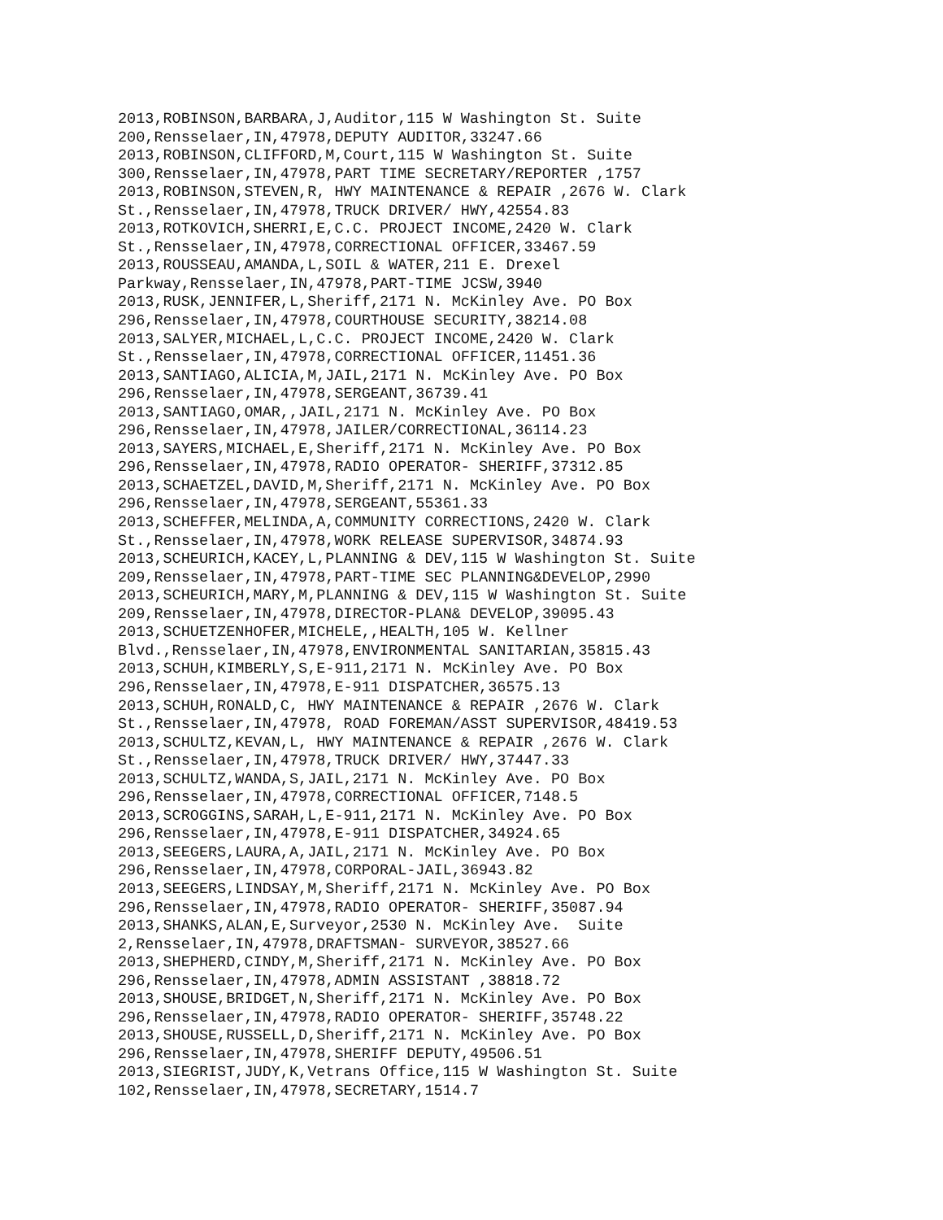2013,ROBINSON,BARBARA,J,Auditor,115 W Washington St. Suite
200,Rensselaer,IN,47978,DEPUTY AUDITOR,33247.66
2013,ROBINSON,CLIFFORD,M,Court,115 W Washington St. Suite
300,Rensselaer,IN,47978,PART TIME SECRETARY/REPORTER ,1757
2013,ROBINSON,STEVEN,R, HWY MAINTENANCE & REPAIR ,2676 W. Clark
St.,Rensselaer,IN,47978,TRUCK DRIVER/ HWY,42554.83
2013,ROTKOVICH,SHERRI,E,C.C. PROJECT INCOME,2420 W. Clark
St.,Rensselaer,IN,47978,CORRECTIONAL OFFICER,33467.59
2013,ROUSSEAU,AMANDA,L,SOIL & WATER,211 E. Drexel
Parkway,Rensselaer,IN,47978,PART-TIME JCSW,3940
2013,RUSK,JENNIFER,L,Sheriff,2171 N. McKinley Ave. PO Box
296,Rensselaer,IN,47978,COURTHOUSE SECURITY,38214.08
2013,SALYER,MICHAEL,L,C.C. PROJECT INCOME,2420 W. Clark
St.,Rensselaer,IN,47978,CORRECTIONAL OFFICER,11451.36
2013,SANTIAGO,ALICIA,M,JAIL,2171 N. McKinley Ave. PO Box
296,Rensselaer,IN,47978,SERGEANT,36739.41
2013,SANTIAGO,OMAR,,JAIL,2171 N. McKinley Ave. PO Box
296,Rensselaer,IN,47978,JAILER/CORRECTIONAL,36114.23
2013,SAYERS,MICHAEL,E,Sheriff,2171 N. McKinley Ave. PO Box
296,Rensselaer,IN,47978,RADIO OPERATOR- SHERIFF,37312.85
2013,SCHAETZEL,DAVID,M,Sheriff,2171 N. McKinley Ave. PO Box
296,Rensselaer,IN,47978,SERGEANT,55361.33
2013,SCHEFFER,MELINDA,A,COMMUNITY CORRECTIONS,2420 W. Clark
St.,Rensselaer,IN,47978,WORK RELEASE SUPERVISOR,34874.93
2013,SCHEURICH,KACEY,L,PLANNING & DEV,115 W Washington St. Suite
209,Rensselaer,IN,47978,PART-TIME SEC PLANNING&DEVELOP,2990
2013,SCHEURICH,MARY,M,PLANNING & DEV,115 W Washington St. Suite
209,Rensselaer,IN,47978,DIRECTOR-PLAN& DEVELOP,39095.43
2013,SCHUETZENHOFER,MICHELE,,HEALTH,105 W. Kellner
Blvd.,Rensselaer,IN,47978,ENVIRONMENTAL SANITARIAN,35815.43
2013,SCHUH,KIMBERLY,S,E-911,2171 N. McKinley Ave. PO Box
296,Rensselaer,IN,47978,E-911 DISPATCHER,36575.13
2013,SCHUH,RONALD,C, HWY MAINTENANCE & REPAIR ,2676 W. Clark
St.,Rensselaer,IN,47978, ROAD FOREMAN/ASST SUPERVISOR,48419.53
2013,SCHULTZ,KEVAN,L, HWY MAINTENANCE & REPAIR ,2676 W. Clark
St.,Rensselaer,IN,47978,TRUCK DRIVER/ HWY,37447.33
2013,SCHULTZ,WANDA,S,JAIL,2171 N. McKinley Ave. PO Box
296,Rensselaer,IN,47978,CORRECTIONAL OFFICER,7148.5
2013,SCROGGINS,SARAH,L,E-911,2171 N. McKinley Ave. PO Box
296,Rensselaer,IN,47978,E-911 DISPATCHER,34924.65
2013,SEEGERS,LAURA,A,JAIL,2171 N. McKinley Ave. PO Box
296,Rensselaer,IN,47978,CORPORAL-JAIL,36943.82
2013,SEEGERS,LINDSAY,M,Sheriff,2171 N. McKinley Ave. PO Box
296,Rensselaer,IN,47978,RADIO OPERATOR- SHERIFF,35087.94
2013,SHANKS,ALAN,E,Surveyor,2530 N. McKinley Ave.  Suite
2,Rensselaer,IN,47978,DRAFTSMAN- SURVEYOR,38527.66
2013,SHEPHERD,CINDY,M,Sheriff,2171 N. McKinley Ave. PO Box
296,Rensselaer,IN,47978,ADMIN ASSISTANT ,38818.72
2013,SHOUSE,BRIDGET,N,Sheriff,2171 N. McKinley Ave. PO Box
296,Rensselaer,IN,47978,RADIO OPERATOR- SHERIFF,35748.22
2013,SHOUSE,RUSSELL,D,Sheriff,2171 N. McKinley Ave. PO Box
296,Rensselaer,IN,47978,SHERIFF DEPUTY,49506.51
2013,SIEGRIST,JUDY,K,Vetrans Office,115 W Washington St. Suite
102,Rensselaer,IN,47978,SECRETARY,1514.7